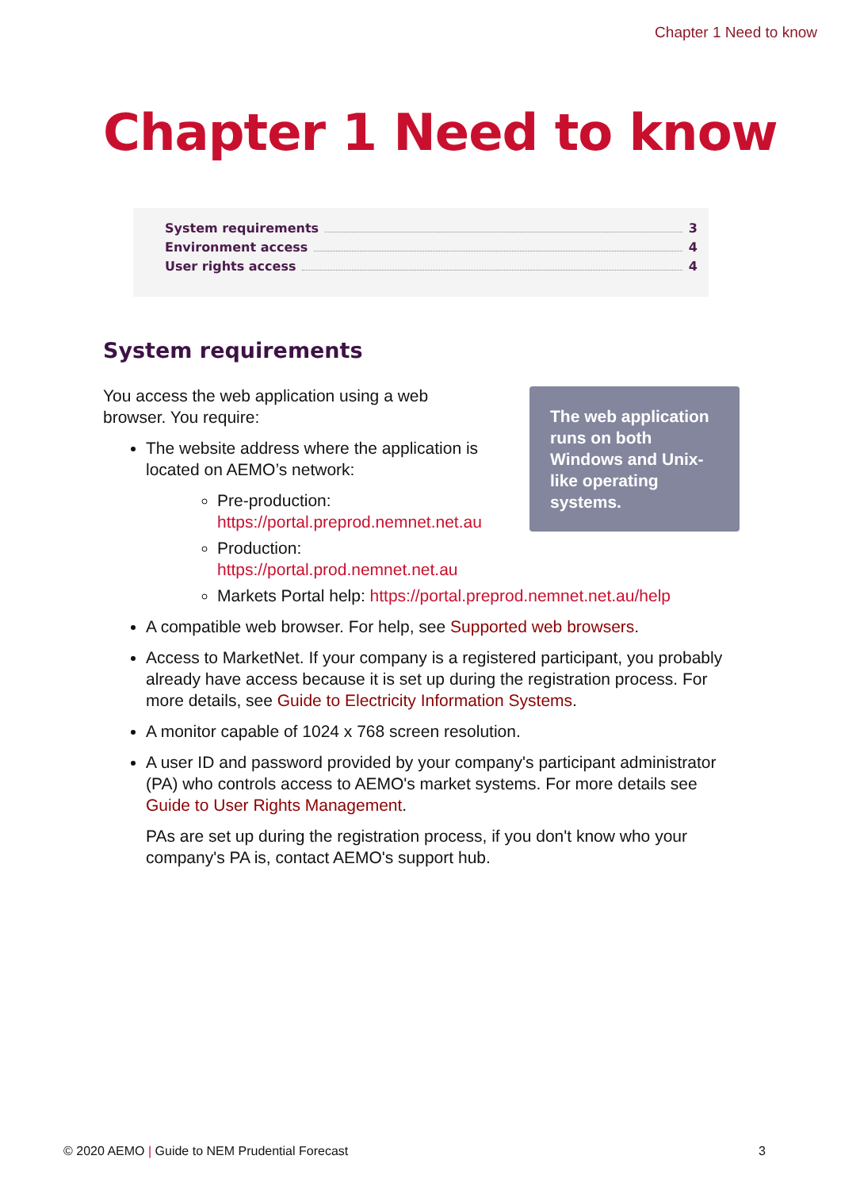Chapter 1 Need to know
Chapter 1 Need to know
System requirements 3
Environment access 4
User rights access 4
System requirements
The web application runs on both Windows and Unix-like operating systems.
You access the web application using a web browser. You require:
The website address where the application is located on AEMO’s network:
Pre-production:
https://portal.preprod.nemnet.net.au
Production:
https://portal.prod.nemnet.net.au
Markets Portal help: https://portal.preprod.nemnet.net.au/help
A compatible web browser. For help, see Supported web browsers.
Access to MarketNet. If your company is a registered participant, you probably already have access because it is set up during the registration process. For more details, see Guide to Electricity Information Systems.
A monitor capable of 1024 x 768 screen resolution.
A user ID and password provided by your company's participant administrator (PA) who controls access to AEMO's market systems. For more details see Guide to User Rights Management.
PAs are set up during the registration process, if you don't know who your company's PA is, contact AEMO's support hub.
© 2020 AEMO | Guide to NEM Prudential Forecast 3